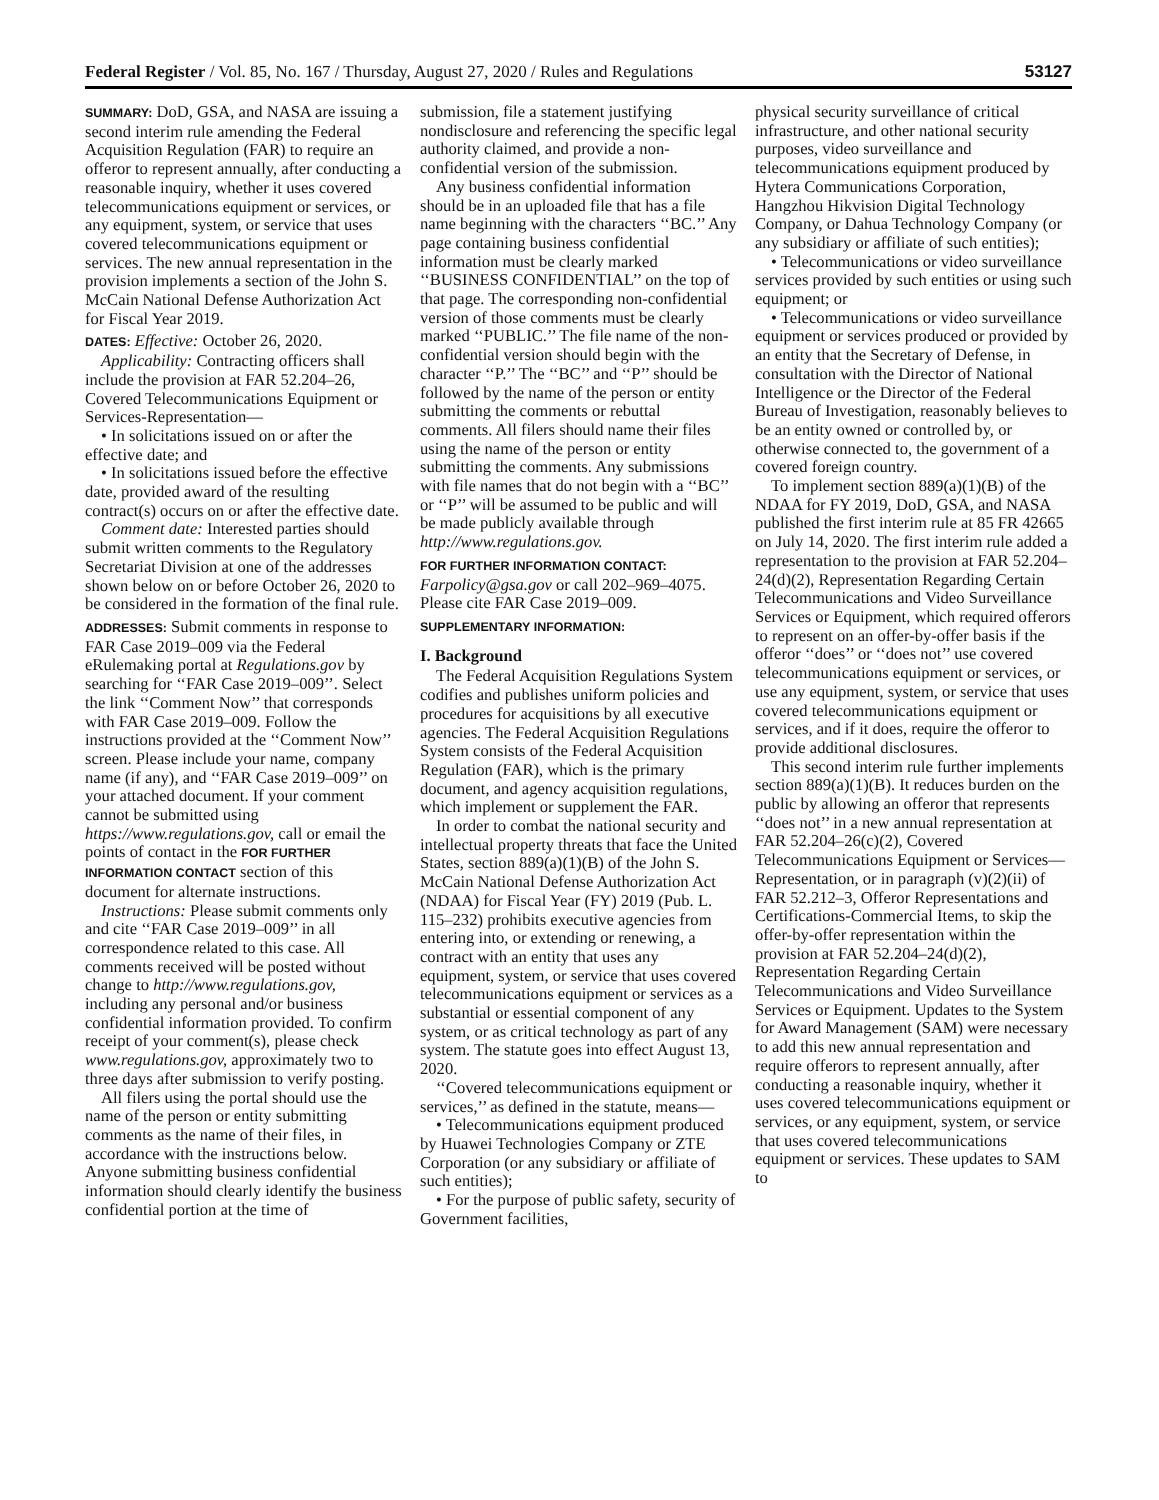Federal Register / Vol. 85, No. 167 / Thursday, August 27, 2020 / Rules and Regulations 53127
SUMMARY: DoD, GSA, and NASA are issuing a second interim rule amending the Federal Acquisition Regulation (FAR) to require an offeror to represent annually, after conducting a reasonable inquiry, whether it uses covered telecommunications equipment or services, or any equipment, system, or service that uses covered telecommunications equipment or services. The new annual representation in the provision implements a section of the John S. McCain National Defense Authorization Act for Fiscal Year 2019.
DATES: Effective: October 26, 2020.
Applicability: Contracting officers shall include the provision at FAR 52.204–26, Covered Telecommunications Equipment or Services-Representation—
• In solicitations issued on or after the effective date; and
• In solicitations issued before the effective date, provided award of the resulting contract(s) occurs on or after the effective date.
Comment date: Interested parties should submit written comments to the Regulatory Secretariat Division at one of the addresses shown below on or before October 26, 2020 to be considered in the formation of the final rule.
ADDRESSES: Submit comments in response to FAR Case 2019–009 via the Federal eRulemaking portal at Regulations.gov by searching for ‘‘FAR Case 2019–009’’. Select the link ‘‘Comment Now’’ that corresponds with FAR Case 2019–009. Follow the instructions provided at the ‘‘Comment Now’’ screen. Please include your name, company name (if any), and ‘‘FAR Case 2019–009’’ on your attached document. If your comment cannot be submitted using https://www.regulations.gov, call or email the points of contact in the FOR FURTHER INFORMATION CONTACT section of this document for alternate instructions.
Instructions: Please submit comments only and cite ‘‘FAR Case 2019–009’’ in all correspondence related to this case. All comments received will be posted without change to http://www.regulations.gov, including any personal and/or business confidential information provided. To confirm receipt of your comment(s), please check www.regulations.gov, approximately two to three days after submission to verify posting.
All filers using the portal should use the name of the person or entity submitting comments as the name of their files, in accordance with the instructions below. Anyone submitting business confidential information should clearly identify the business confidential portion at the time of
submission, file a statement justifying nondisclosure and referencing the specific legal authority claimed, and provide a non-confidential version of the submission.
Any business confidential information should be in an uploaded file that has a file name beginning with the characters ‘‘BC.’’ Any page containing business confidential information must be clearly marked ‘‘BUSINESS CONFIDENTIAL’’ on the top of that page. The corresponding non-confidential version of those comments must be clearly marked ‘‘PUBLIC.’’ The file name of the non-confidential version should begin with the character ‘‘P.’’ The ‘‘BC’’ and ‘‘P’’ should be followed by the name of the person or entity submitting the comments or rebuttal comments. All filers should name their files using the name of the person or entity submitting the comments. Any submissions with file names that do not begin with a ‘‘BC’’ or ‘‘P’’ will be assumed to be public and will be made publicly available through http://www.regulations.gov.
FOR FURTHER INFORMATION CONTACT: Farpolicy@gsa.gov or call 202–969–4075. Please cite FAR Case 2019–009.
SUPPLEMENTARY INFORMATION:
I. Background
The Federal Acquisition Regulations System codifies and publishes uniform policies and procedures for acquisitions by all executive agencies. The Federal Acquisition Regulations System consists of the Federal Acquisition Regulation (FAR), which is the primary document, and agency acquisition regulations, which implement or supplement the FAR.
In order to combat the national security and intellectual property threats that face the United States, section 889(a)(1)(B) of the John S. McCain National Defense Authorization Act (NDAA) for Fiscal Year (FY) 2019 (Pub. L. 115–232) prohibits executive agencies from entering into, or extending or renewing, a contract with an entity that uses any equipment, system, or service that uses covered telecommunications equipment or services as a substantial or essential component of any system, or as critical technology as part of any system. The statute goes into effect August 13, 2020.
‘‘Covered telecommunications equipment or services,’’ as defined in the statute, means—
• Telecommunications equipment produced by Huawei Technologies Company or ZTE Corporation (or any subsidiary or affiliate of such entities);
• For the purpose of public safety, security of Government facilities,
physical security surveillance of critical infrastructure, and other national security purposes, video surveillance and telecommunications equipment produced by Hytera Communications Corporation, Hangzhou Hikvision Digital Technology Company, or Dahua Technology Company (or any subsidiary or affiliate of such entities);
• Telecommunications or video surveillance services provided by such entities or using such equipment; or
• Telecommunications or video surveillance equipment or services produced or provided by an entity that the Secretary of Defense, in consultation with the Director of National Intelligence or the Director of the Federal Bureau of Investigation, reasonably believes to be an entity owned or controlled by, or otherwise connected to, the government of a covered foreign country.
To implement section 889(a)(1)(B) of the NDAA for FY 2019, DoD, GSA, and NASA published the first interim rule at 85 FR 42665 on July 14, 2020. The first interim rule added a representation to the provision at FAR 52.204–24(d)(2), Representation Regarding Certain Telecommunications and Video Surveillance Services or Equipment, which required offerors to represent on an offer-by-offer basis if the offeror ‘‘does’’ or ‘‘does not’’ use covered telecommunications equipment or services, or use any equipment, system, or service that uses covered telecommunications equipment or services, and if it does, require the offeror to provide additional disclosures.
This second interim rule further implements section 889(a)(1)(B). It reduces burden on the public by allowing an offeror that represents ‘‘does not’’ in a new annual representation at FAR 52.204–26(c)(2), Covered Telecommunications Equipment or Services—Representation, or in paragraph (v)(2)(ii) of FAR 52.212–3, Offeror Representations and Certifications-Commercial Items, to skip the offer-by-offer representation within the provision at FAR 52.204–24(d)(2), Representation Regarding Certain Telecommunications and Video Surveillance Services or Equipment. Updates to the System for Award Management (SAM) were necessary to add this new annual representation and require offerors to represent annually, after conducting a reasonable inquiry, whether it uses covered telecommunications equipment or services, or any equipment, system, or service that uses covered telecommunications equipment or services. These updates to SAM to